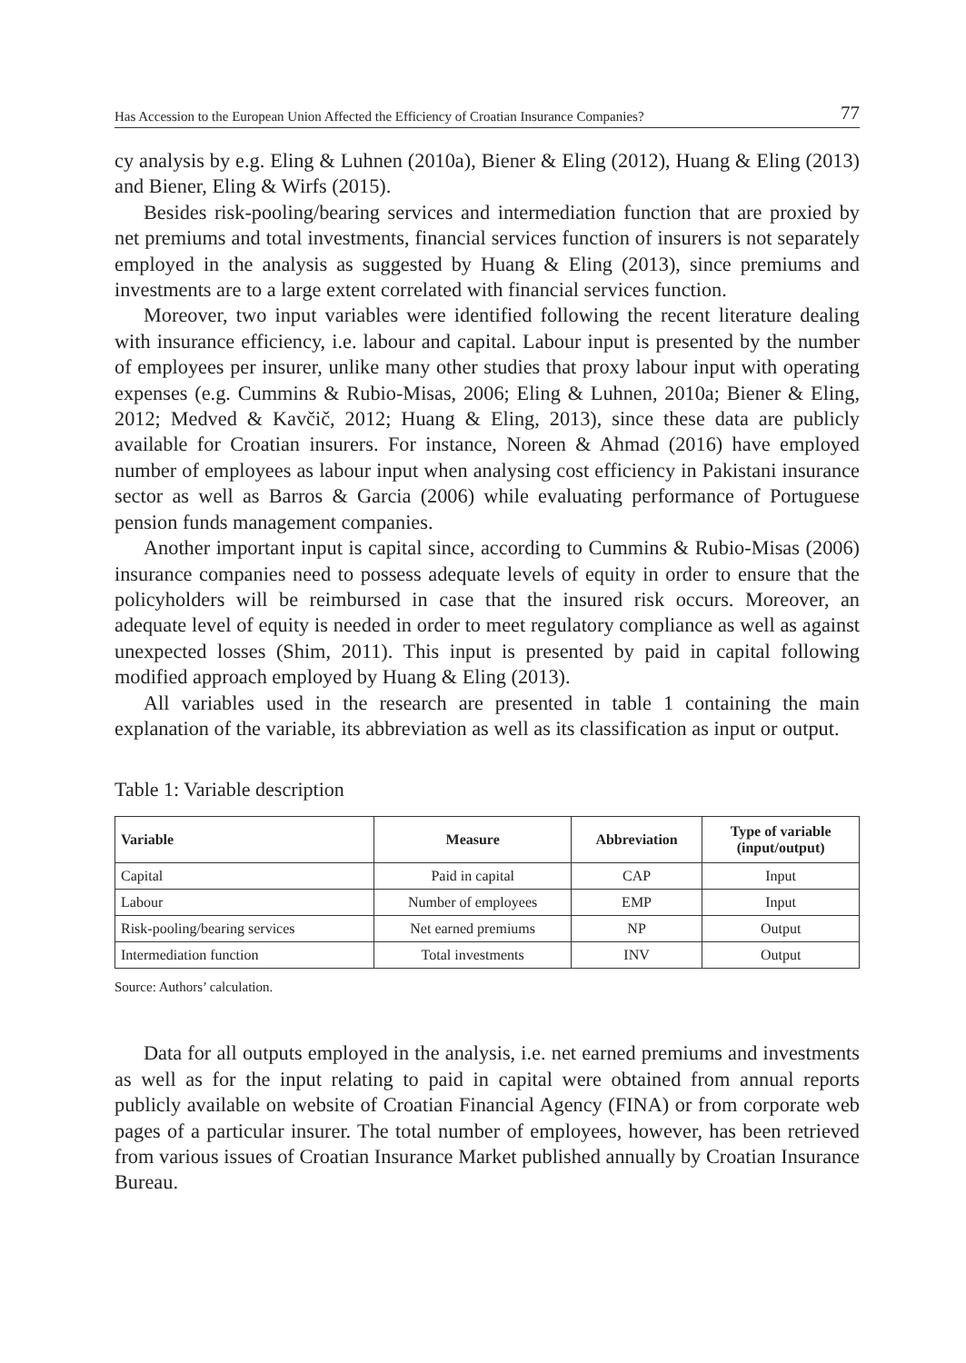Has Accession to the European Union Affected the Efficiency of Croatian Insurance Companies? 77
cy analysis by e.g. Eling & Luhnen (2010a), Biener & Eling (2012), Huang & Eling (2013) and Biener, Eling & Wirfs (2015).
Besides risk-pooling/bearing services and intermediation function that are proxied by net premiums and total investments, financial services function of insurers is not separately employed in the analysis as suggested by Huang & Eling (2013), since premiums and investments are to a large extent correlated with financial services function.
Moreover, two input variables were identified following the recent literature dealing with insurance efficiency, i.e. labour and capital. Labour input is presented by the number of employees per insurer, unlike many other studies that proxy labour input with operating expenses (e.g. Cummins & Rubio-Misas, 2006; Eling & Luhnen, 2010a; Biener & Eling, 2012; Medved & Kavčič, 2012; Huang & Eling, 2013), since these data are publicly available for Croatian insurers. For instance, Noreen & Ahmad (2016) have employed number of employees as labour input when analysing cost efficiency in Pakistani insurance sector as well as Barros & Garcia (2006) while evaluating performance of Portuguese pension funds management companies.
Another important input is capital since, according to Cummins & Rubio-Misas (2006) insurance companies need to possess adequate levels of equity in order to ensure that the policyholders will be reimbursed in case that the insured risk occurs. Moreover, an adequate level of equity is needed in order to meet regulatory compliance as well as against unexpected losses (Shim, 2011). This input is presented by paid in capital following modified approach employed by Huang & Eling (2013).
All variables used in the research are presented in table 1 containing the main explanation of the variable, its abbreviation as well as its classification as input or output.
Table 1: Variable description
| Variable | Measure | Abbreviation | Type of variable (input/output) |
| --- | --- | --- | --- |
| Capital | Paid in capital | CAP | Input |
| Labour | Number of employees | EMP | Input |
| Risk-pooling/bearing services | Net earned premiums | NP | Output |
| Intermediation function | Total investments | INV | Output |
Source: Authors’ calculation.
Data for all outputs employed in the analysis, i.e. net earned premiums and investments as well as for the input relating to paid in capital were obtained from annual reports publicly available on website of Croatian Financial Agency (FINA) or from corporate web pages of a particular insurer. The total number of employees, however, has been retrieved from various issues of Croatian Insurance Market published annually by Croatian Insurance Bureau.